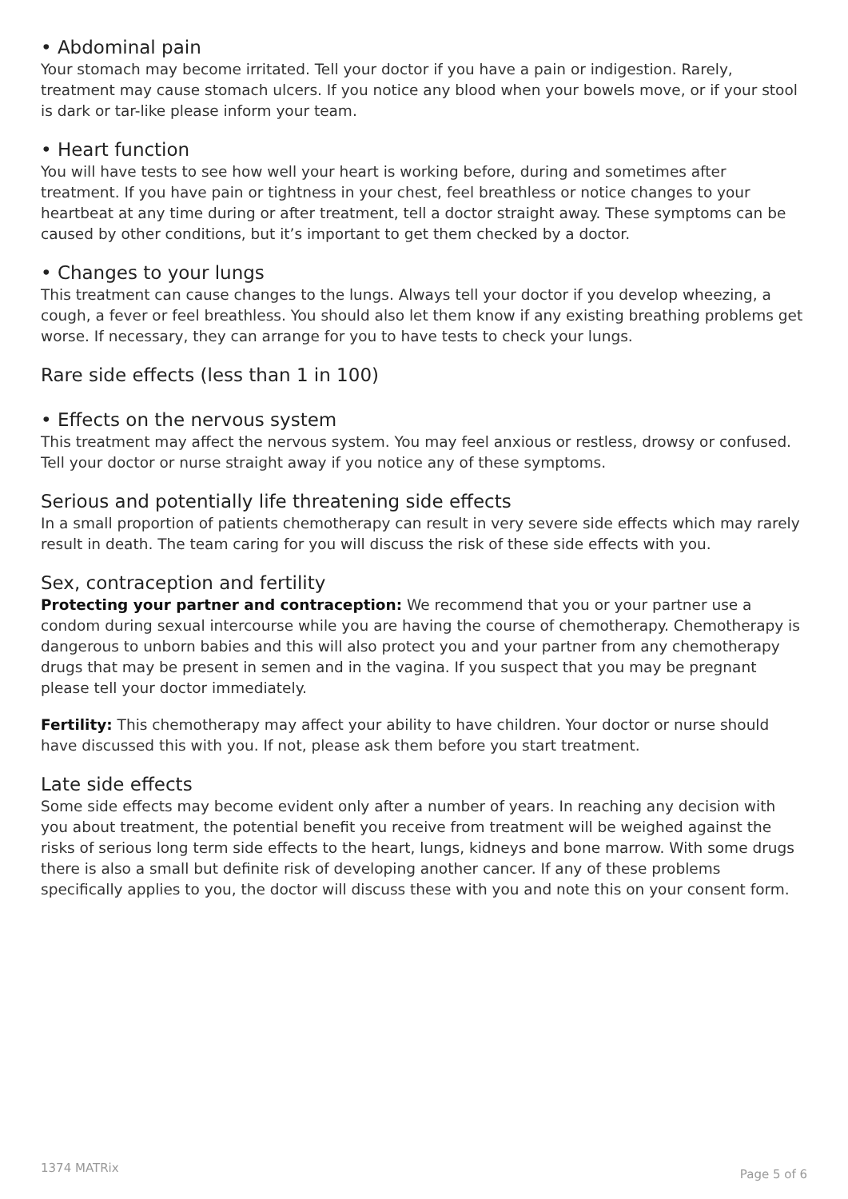• Abdominal pain
Your stomach may become irritated. Tell your doctor if you have a pain or indigestion. Rarely, treatment may cause stomach ulcers. If you notice any blood when your bowels move, or if your stool is dark or tar-like please inform your team.
• Heart function
You will have tests to see how well your heart is working before, during and sometimes after treatment. If you have pain or tightness in your chest, feel breathless or notice changes to your heartbeat at any time during or after treatment, tell a doctor straight away. These symptoms can be caused by other conditions, but it’s important to get them checked by a doctor.
• Changes to your lungs
This treatment can cause changes to the lungs. Always tell your doctor if you develop wheezing, a cough, a fever or feel breathless. You should also let them know if any existing breathing problems get worse. If necessary, they can arrange for you to have tests to check your lungs.
Rare side effects (less than 1 in 100)
• Effects on the nervous system
This treatment may affect the nervous system. You may feel anxious or restless, drowsy or confused. Tell your doctor or nurse straight away if you notice any of these symptoms.
Serious and potentially life threatening side effects
In a small proportion of patients chemotherapy can result in very severe side effects which may rarely result in death. The team caring for you will discuss the risk of these side effects with you.
Sex, contraception and fertility
Protecting your partner and contraception: We recommend that you or your partner use a condom during sexual intercourse while you are having the course of chemotherapy. Chemotherapy is dangerous to unborn babies and this will also protect you and your partner from any chemotherapy drugs that may be present in semen and in the vagina. If you suspect that you may be pregnant please tell your doctor immediately.
Fertility: This chemotherapy may affect your ability to have children. Your doctor or nurse should have discussed this with you. If not, please ask them before you start treatment.
Late side effects
Some side effects may become evident only after a number of years. In reaching any decision with you about treatment, the potential benefit you receive from treatment will be weighed against the risks of serious long term side effects to the heart, lungs, kidneys and bone marrow. With some drugs there is also a small but definite risk of developing another cancer. If any of these problems specifically applies to you, the doctor will discuss these with you and note this on your consent form.
1374 MATRix Page 5 of 6